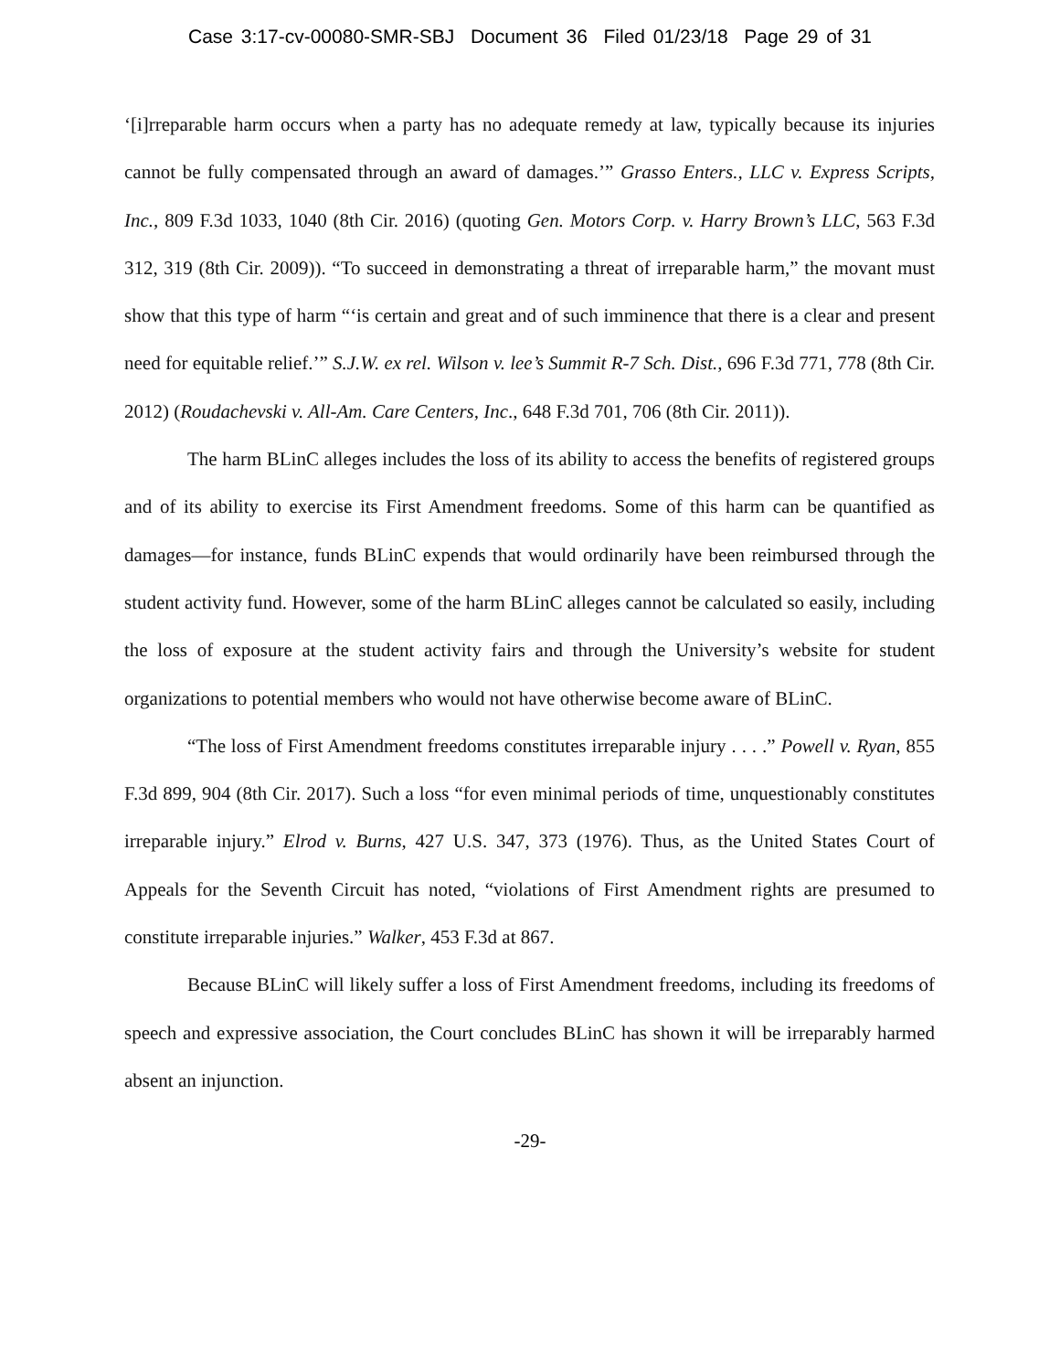Case 3:17-cv-00080-SMR-SBJ Document 36 Filed 01/23/18 Page 29 of 31
‘[i]rreparable harm occurs when a party has no adequate remedy at law, typically because its injuries cannot be fully compensated through an award of damages.’” Grasso Enters., LLC v. Express Scripts, Inc., 809 F.3d 1033, 1040 (8th Cir. 2016) (quoting Gen. Motors Corp. v. Harry Brown’s LLC, 563 F.3d 312, 319 (8th Cir. 2009)). “To succeed in demonstrating a threat of irreparable harm,” the movant must show that this type of harm “‘is certain and great and of such imminence that there is a clear and present need for equitable relief.’” S.J.W. ex rel. Wilson v. lee’s Summit R-7 Sch. Dist., 696 F.3d 771, 778 (8th Cir. 2012) (Roudachevski v. All-Am. Care Centers, Inc., 648 F.3d 701, 706 (8th Cir. 2011)).
The harm BLinC alleges includes the loss of its ability to access the benefits of registered groups and of its ability to exercise its First Amendment freedoms. Some of this harm can be quantified as damages—for instance, funds BLinC expends that would ordinarily have been reimbursed through the student activity fund. However, some of the harm BLinC alleges cannot be calculated so easily, including the loss of exposure at the student activity fairs and through the University’s website for student organizations to potential members who would not have otherwise become aware of BLinC.
“The loss of First Amendment freedoms constitutes irreparable injury . . . .” Powell v. Ryan, 855 F.3d 899, 904 (8th Cir. 2017). Such a loss “for even minimal periods of time, unquestionably constitutes irreparable injury.” Elrod v. Burns, 427 U.S. 347, 373 (1976). Thus, as the United States Court of Appeals for the Seventh Circuit has noted, “violations of First Amendment rights are presumed to constitute irreparable injuries.” Walker, 453 F.3d at 867.
Because BLinC will likely suffer a loss of First Amendment freedoms, including its freedoms of speech and expressive association, the Court concludes BLinC has shown it will be irreparably harmed absent an injunction.
-29-